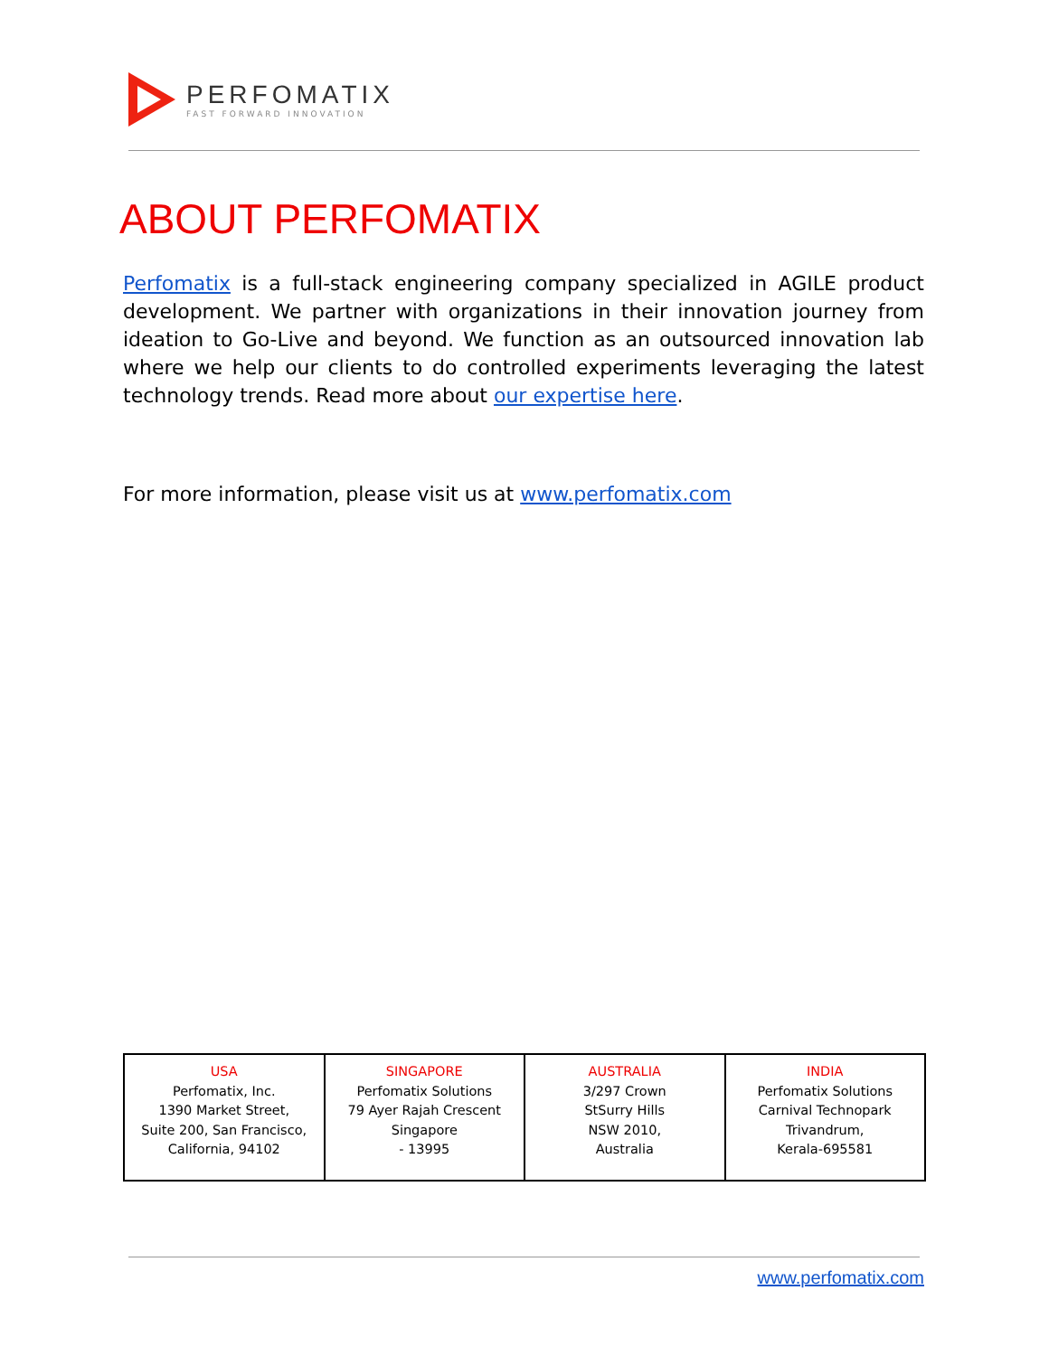PERFOMATIX
FAST FORWARD INNOVATION
ABOUT PERFOMATIX
Perfomatix is a full-stack engineering company specialized in AGILE product development. We partner with organizations in their innovation journey from ideation to Go-Live and beyond. We function as an outsourced innovation lab where we help our clients to do controlled experiments leveraging the latest technology trends. Read more about our expertise here.
For more information, please visit us at www.perfomatix.com
| USA Perfomatix, Inc. 1390 Market Street, Suite 200, San Francisco, California, 94102 | SINGAPORE Perfomatix Solutions 79 Ayer Rajah Crescent Singapore - 13995 | AUSTRALIA 3/297 Crown StSurry Hills NSW 2010, Australia | INDIA Perfomatix Solutions Carnival Technopark Trivandrum, Kerala-695581 |
www.perfomatix.com